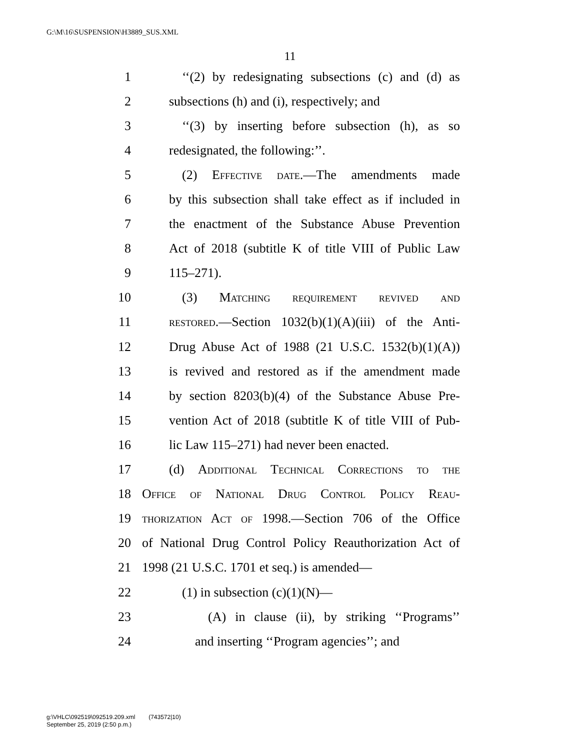G:\M\16\SUSPENSION\H3889_SUS.XML
11
1 ‘‘(2) by redesignating subsections (c) and (d) as
2 subsections (h) and (i), respectively; and
3 ‘‘(3) by inserting before subsection (h), as so
4 redesignated, the following:’’.
5 (2) Effective date.—The amendments made
6 by this subsection shall take effect as if included in
7 the enactment of the Substance Abuse Prevention
8 Act of 2018 (subtitle K of title VIII of Public Law
9 115–271).
10 (3) Matching requirement revived and
11 restored.—Section 1032(b)(1)(A)(iii) of the Anti-
12 Drug Abuse Act of 1988 (21 U.S.C. 1532(b)(1)(A))
13 is revived and restored as if the amendment made
14 by section 8203(b)(4) of the Substance Abuse Pre-
15 vention Act of 2018 (subtitle K of title VIII of Pub-
16 lic Law 115–271) had never been enacted.
17 (d) Additional Technical Corrections to the
18 Office of National Drug Control Policy Reau-
19 thorization Act of 1998.—Section 706 of the Office
20 of National Drug Control Policy Reauthorization Act of
21 1998 (21 U.S.C. 1701 et seq.) is amended—
22 (1) in subsection (c)(1)(N)—
23 (A) in clause (ii), by striking ‘‘Programs’’
24 and inserting ‘‘Program agencies’’; and
g:\VHLC\092519\092519.209.xml (743572|10)
September 25, 2019 (2:50 p.m.)